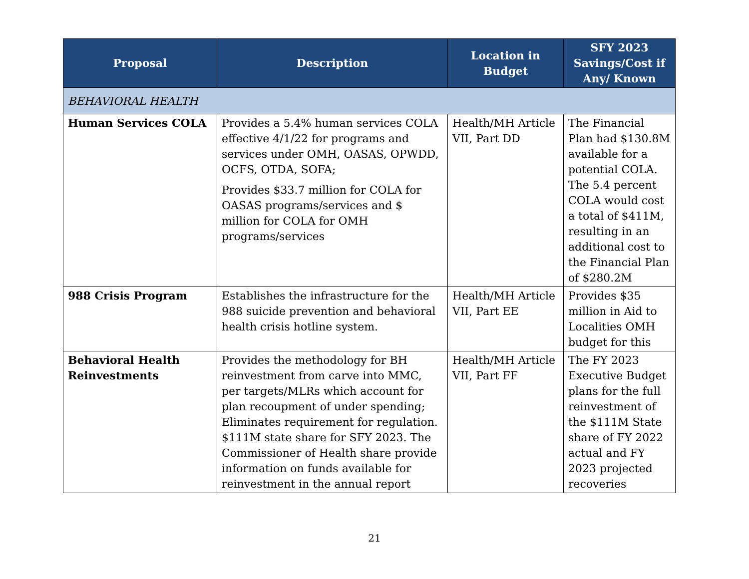| Proposal | Description | Location in Budget | SFY 2023 Savings/Cost if Any/ Known |
| --- | --- | --- | --- |
| BEHAVIORAL HEALTH | | | |
| Human Services COLA | Provides a 5.4% human services COLA effective 4/1/22 for programs and services under OMH, OASAS, OPWDD, OCFS, OTDA, SOFA; Provides $33.7 million for COLA for OASAS programs/services and $ million for COLA for OMH programs/services | Health/MH Article VII, Part DD | The Financial Plan had $130.8M available for a potential COLA. The 5.4 percent COLA would cost a total of $411M, resulting in an additional cost to the Financial Plan of $280.2M |
| 988 Crisis Program | Establishes the infrastructure for the 988 suicide prevention and behavioral health crisis hotline system. | Health/MH Article VII, Part EE | Provides $35 million in Aid to Localities OMH budget for this |
| Behavioral Health Reinvestments | Provides the methodology for BH reinvestment from carve into MMC, per targets/MLRs which account for plan recoupment of under spending; Eliminates requirement for regulation. $111M state share for SFY 2023. The Commissioner of Health share provide information on funds available for reinvestment in the annual report | Health/MH Article VII, Part FF | The FY 2023 Executive Budget plans for the full reinvestment of the $111M State share of FY 2022 actual and FY 2023 projected recoveries |
21